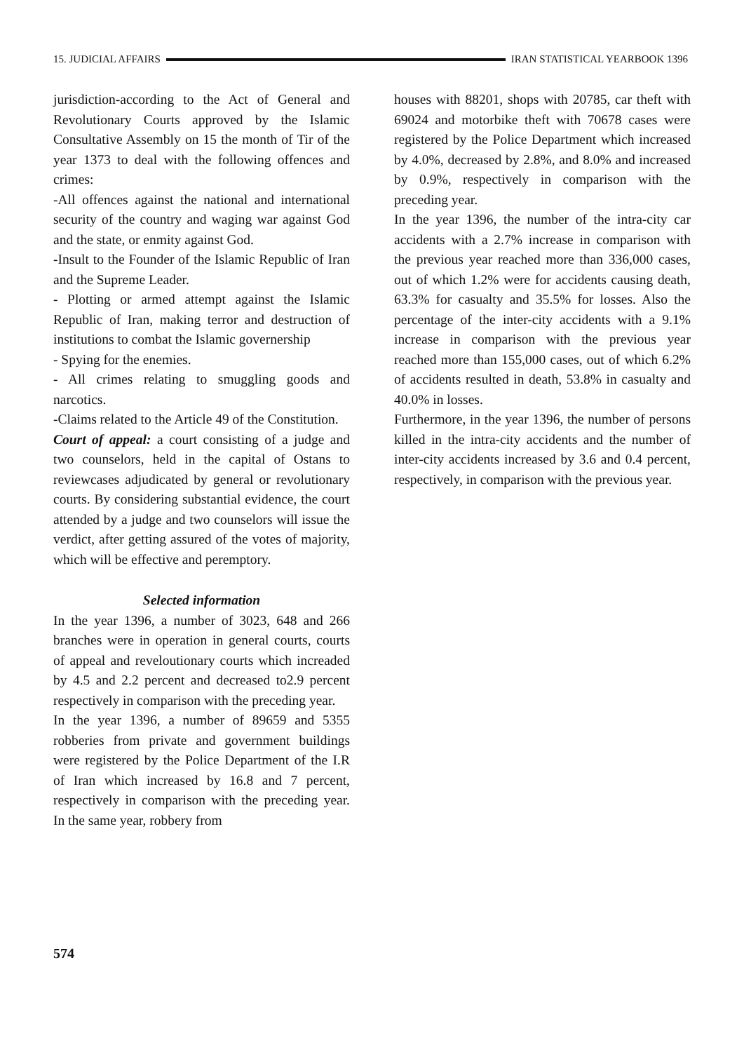15. JUDICIAL AFFAIRS IRAN STATISTICAL YEARBOOK 1396
jurisdiction-according to the Act of General and Revolutionary Courts approved by the Islamic Consultative Assembly on 15 the month of Tir of the year 1373 to deal with the following offences and crimes:
-All offences against the national and international security of the country and waging war against God and the state, or enmity against God.
-Insult to the Founder of the Islamic Republic of Iran and the Supreme Leader.
- Plotting or armed attempt against the Islamic Republic of Iran, making terror and destruction of institutions to combat the Islamic governership
- Spying for the enemies.
- All crimes relating to smuggling goods and narcotics.
-Claims related to the Article 49 of the Constitution.
Court of appeal: a court consisting of a judge and two counselors, held in the capital of Ostans to reviewcases adjudicated by general or revolutionary courts. By considering substantial evidence, the court attended by a judge and two counselors will issue the verdict, after getting assured of the votes of majority, which will be effective and peremptory.
Selected information
In the year 1396, a number of 3023, 648 and 266 branches were in operation in general courts, courts of appeal and reveloutionary courts which increaded by 4.5 and 2.2 percent and decreased to2.9 percent respectively in comparison with the preceding year.
In the year 1396, a number of 89659 and 5355 robberies from private and government buildings were registered by the Police Department of the I.R of Iran which increased by 16.8 and 7 percent, respectively in comparison with the preceding year. In the same year, robbery from
houses with 88201, shops with 20785, car theft with 69024 and motorbike theft with 70678 cases were registered by the Police Department which increased by 4.0%, decreased by 2.8%, and 8.0% and increased by 0.9%, respectively in comparison with the preceding year.
In the year 1396, the number of the intra-city car accidents with a 2.7% increase in comparison with the previous year reached more than 336,000 cases, out of which 1.2% were for accidents causing death, 63.3% for casualty and 35.5% for losses. Also the percentage of the inter-city accidents with a 9.1% increase in comparison with the previous year reached more than 155,000 cases, out of which 6.2% of accidents resulted in death, 53.8% in casualty and 40.0% in losses.
Furthermore, in the year 1396, the number of persons killed in the intra-city accidents and the number of inter-city accidents increased by 3.6 and 0.4 percent, respectively, in comparison with the previous year.
574